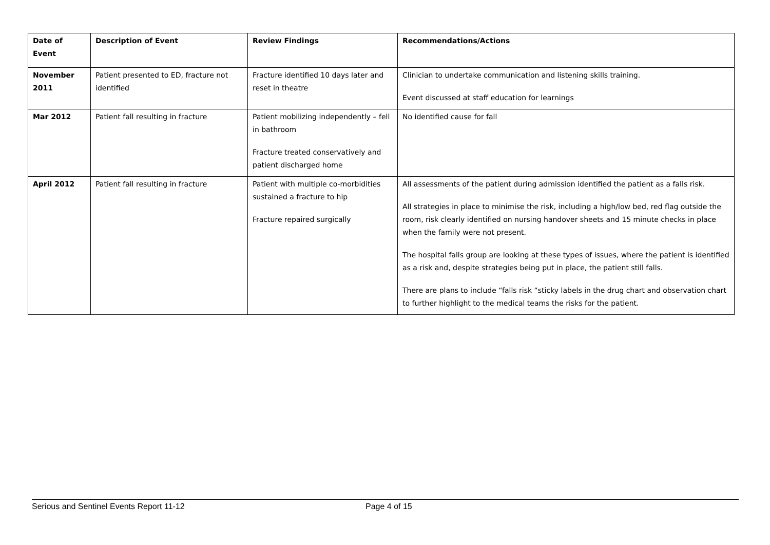| Date of Event | Description of Event | Review Findings | Recommendations/Actions |
| --- | --- | --- | --- |
| November 2011 | Patient presented to ED, fracture not identified | Fracture identified 10 days later and reset in theatre | Clinician to undertake communication and listening skills training. Event discussed at staff education for learnings |
| Mar 2012 | Patient fall resulting in fracture | Patient mobilizing independently – fell in bathroom Fracture treated conservatively and patient discharged home | No identified cause for fall |
| April 2012 | Patient fall resulting in fracture | Patient with multiple co-morbidities sustained a fracture to hip Fracture repaired surgically | All assessments of the patient during admission identified the patient as a falls risk. All strategies in place to minimise the risk, including a high/low bed, red flag outside the room, risk clearly identified on nursing handover sheets and 15 minute checks in place when the family were not present. The hospital falls group are looking at these types of issues, where the patient is identified as a risk and, despite strategies being put in place, the patient still falls. There are plans to include “falls risk “sticky labels in the drug chart and observation chart to further highlight to the medical teams the risks for the patient. |
Serious and Sentinel Events Report 11-12 Page 4 of 15